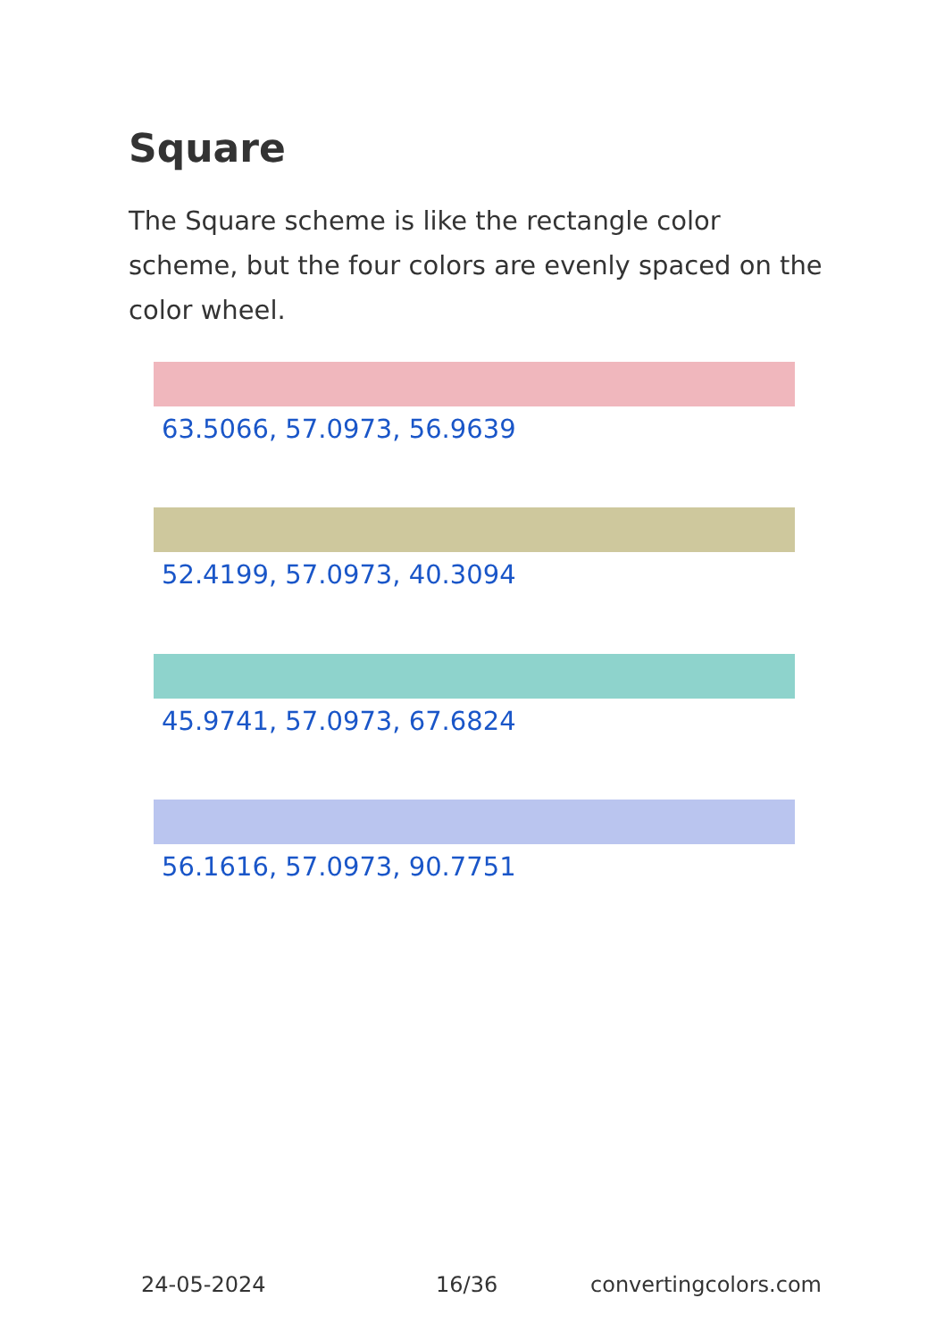Square
The Square scheme is like the rectangle color scheme, but the four colors are evenly spaced on the color wheel.
63.5066, 57.0973, 56.9639
52.4199, 57.0973, 40.3094
45.9741, 57.0973, 67.6824
56.1616, 57.0973, 90.7751
24-05-2024 16/36 convertingcolors.com